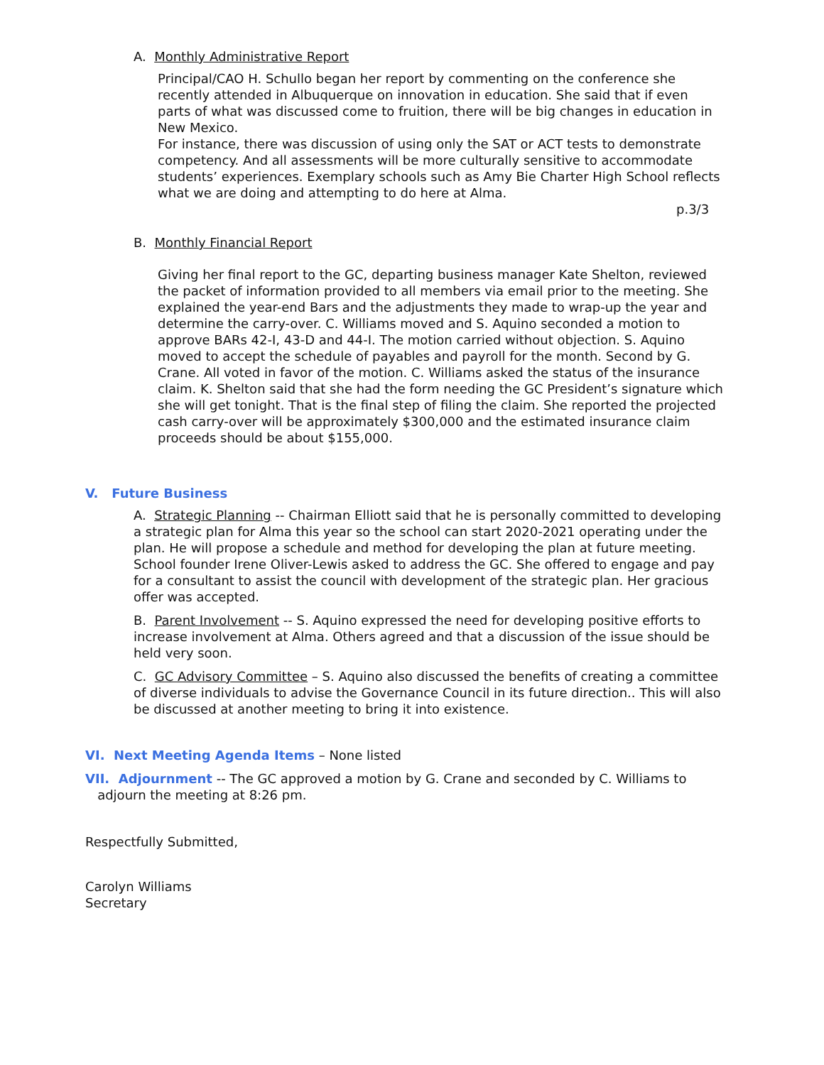A. Monthly Administrative Report
Principal/CAO H. Schullo began her report by commenting on the conference she recently attended in Albuquerque on innovation in education. She said that if even parts of what was discussed come to fruition, there will be big changes in education in New Mexico.
For instance, there was discussion of using only the SAT or ACT tests to demonstrate competency. And all assessments will be more culturally sensitive to accommodate students’ experiences. Exemplary schools such as Amy Bie Charter High School reflects what we are doing and attempting to do here at Alma.
p.3/3
B. Monthly Financial Report
Giving her final report to the GC, departing business manager Kate Shelton, reviewed the packet of information provided to all members via email prior to the meeting. She explained the year-end Bars and the adjustments they made to wrap-up the year and determine the carry-over. C. Williams moved and S. Aquino seconded a motion to approve BARs 42-I, 43-D and 44-I. The motion carried without objection. S. Aquino moved to accept the schedule of payables and payroll for the month. Second by G. Crane. All voted in favor of the motion. C. Williams asked the status of the insurance claim. K. Shelton said that she had the form needing the GC President’s signature which she will get tonight. That is the final step of filing the claim. She reported the projected cash carry-over will be approximately $300,000 and the estimated insurance claim proceeds should be about $155,000.
V. Future Business
A. Strategic Planning -- Chairman Elliott said that he is personally committed to developing a strategic plan for Alma this year so the school can start 2020-2021 operating under the plan. He will propose a schedule and method for developing the plan at future meeting. School founder Irene Oliver-Lewis asked to address the GC. She offered to engage and pay for a consultant to assist the council with development of the strategic plan. Her gracious offer was accepted.
B. Parent Involvement -- S. Aquino expressed the need for developing positive efforts to increase involvement at Alma. Others agreed and that a discussion of the issue should be held very soon.
C. GC Advisory Committee – S. Aquino also discussed the benefits of creating a committee of diverse individuals to advise the Governance Council in its future direction.. This will also be discussed at another meeting to bring it into existence.
VI. Next Meeting Agenda Items – None listed
VII. Adjournment -- The GC approved a motion by G. Crane and seconded by C. Williams to
adjourn the meeting at 8:26 pm.
Respectfully Submitted,
Carolyn Williams
Secretary